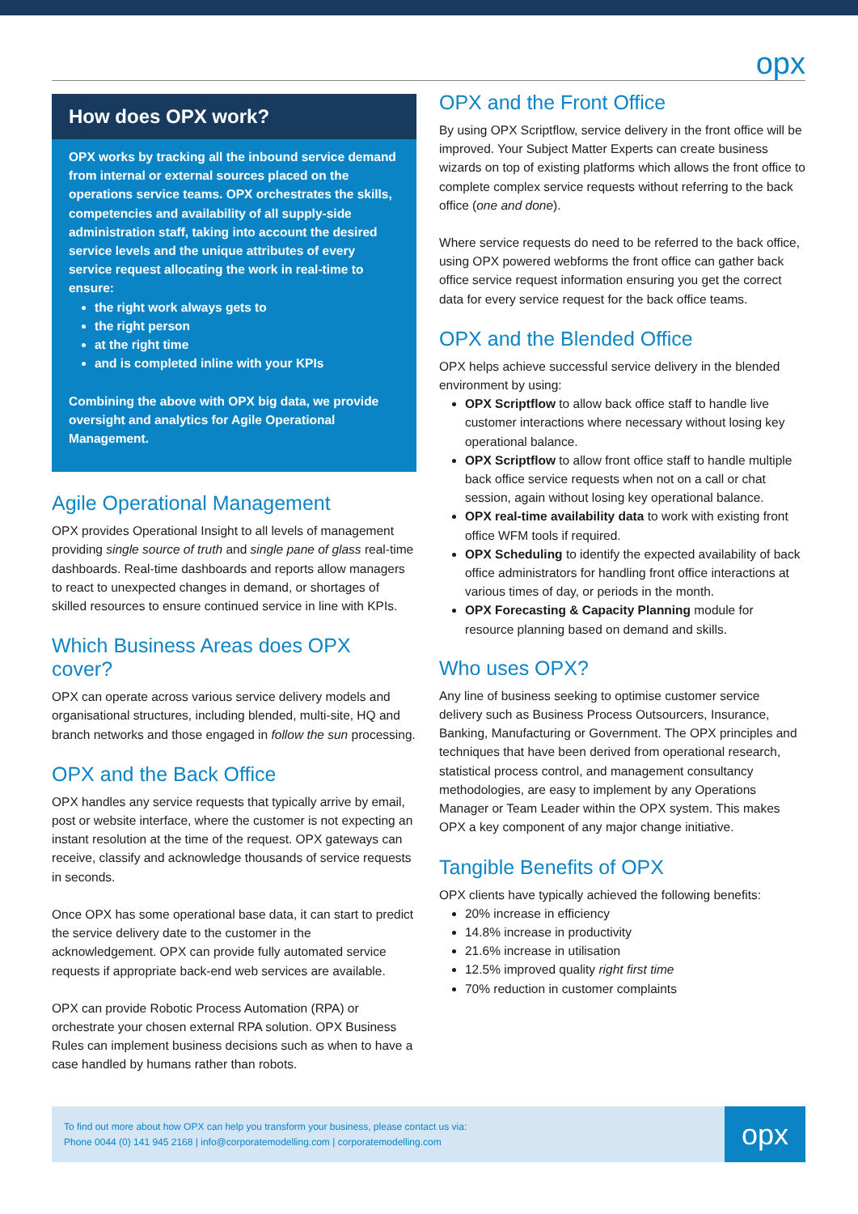opx
How does OPX work?
OPX works by tracking all the inbound service demand from internal or external sources placed on the operations service teams. OPX orchestrates the skills, competencies and availability of all supply-side administration staff, taking into account the desired service levels and the unique attributes of every service request allocating the work in real-time to ensure:
the right work always gets to
the right person
at the right time
and is completed inline with your KPIs
Combining the above with OPX big data, we provide oversight and analytics for Agile Operational Management.
Agile Operational Management
OPX provides Operational Insight to all levels of management providing single source of truth and single pane of glass real-time dashboards. Real-time dashboards and reports allow managers to react to unexpected changes in demand, or shortages of skilled resources to ensure continued service in line with KPIs.
Which Business Areas does OPX cover?
OPX can operate across various service delivery models and organisational structures, including blended, multi-site, HQ and branch networks and those engaged in follow the sun processing.
OPX and the Back Office
OPX handles any service requests that typically arrive by email, post or website interface, where the customer is not expecting an instant resolution at the time of the request. OPX gateways can receive, classify and acknowledge thousands of service requests in seconds.
Once OPX has some operational base data, it can start to predict the service delivery date to the customer in the acknowledgement. OPX can provide fully automated service requests if appropriate back-end web services are available.
OPX can provide Robotic Process Automation (RPA) or orchestrate your chosen external RPA solution. OPX Business Rules can implement business decisions such as when to have a case handled by humans rather than robots.
OPX and the Front Office
By using OPX Scriptflow, service delivery in the front office will be improved. Your Subject Matter Experts can create business wizards on top of existing platforms which allows the front office to complete complex service requests without referring to the back office (one and done).
Where service requests do need to be referred to the back office, using OPX powered webforms the front office can gather back office service request information ensuring you get the correct data for every service request for the back office teams.
OPX and the Blended Office
OPX helps achieve successful service delivery in the blended environment by using:
OPX Scriptflow to allow back office staff to handle live customer interactions where necessary without losing key operational balance.
OPX Scriptflow to allow front office staff to handle multiple back office service requests when not on a call or chat session, again without losing key operational balance.
OPX real-time availability data to work with existing front office WFM tools if required.
OPX Scheduling to identify the expected availability of back office administrators for handling front office interactions at various times of day, or periods in the month.
OPX Forecasting & Capacity Planning module for resource planning based on demand and skills.
Who uses OPX?
Any line of business seeking to optimise customer service delivery such as Business Process Outsourcers, Insurance, Banking, Manufacturing or Government. The OPX principles and techniques that have been derived from operational research, statistical process control, and management consultancy methodologies, are easy to implement by any Operations Manager or Team Leader within the OPX system. This makes OPX a key component of any major change initiative.
Tangible Benefits of OPX
OPX clients have typically achieved the following benefits:
20% increase in efficiency
14.8% increase in productivity
21.6% increase in utilisation
12.5% improved quality right first time
70% reduction in customer complaints
To find out more about how OPX can help you transform your business, please contact us via:
Phone 0044 (0) 141 945 2168 | info@corporatemodelling.com | corporatemodelling.com
opx